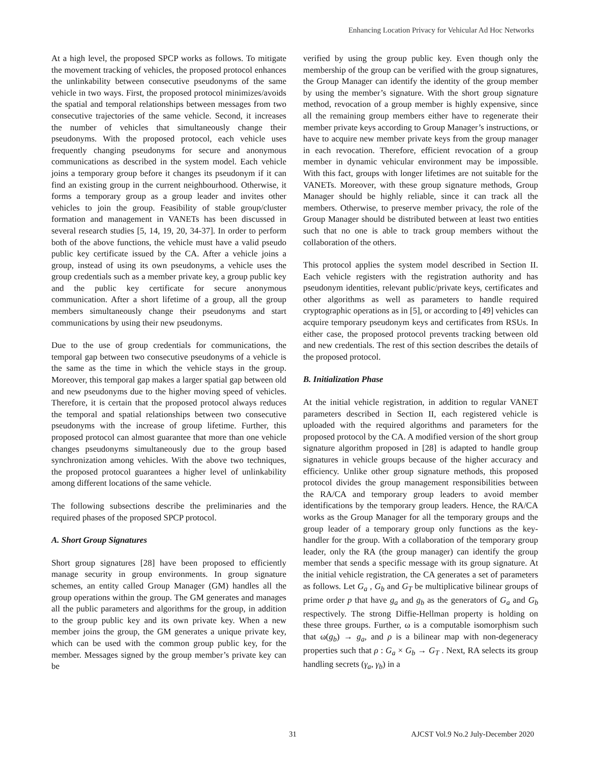Enhancing Location Privacy for Vehicular Ad Hoc Networks
At a high level, the proposed SPCP works as follows. To mitigate the movement tracking of vehicles, the proposed protocol enhances the unlinkability between consecutive pseudonyms of the same vehicle in two ways. First, the proposed protocol minimizes/avoids the spatial and temporal relationships between messages from two consecutive trajectories of the same vehicle. Second, it increases the number of vehicles that simultaneously change their pseudonyms. With the proposed protocol, each vehicle uses frequently changing pseudonyms for secure and anonymous communications as described in the system model. Each vehicle joins a temporary group before it changes its pseudonym if it can find an existing group in the current neighbourhood. Otherwise, it forms a temporary group as a group leader and invites other vehicles to join the group. Feasibility of stable group/cluster formation and management in VANETs has been discussed in several research studies [5, 14, 19, 20, 34-37]. In order to perform both of the above functions, the vehicle must have a valid pseudo public key certificate issued by the CA. After a vehicle joins a group, instead of using its own pseudonyms, a vehicle uses the group credentials such as a member private key, a group public key and the public key certificate for secure anonymous communication. After a short lifetime of a group, all the group members simultaneously change their pseudonyms and start communications by using their new pseudonyms.
Due to the use of group credentials for communications, the temporal gap between two consecutive pseudonyms of a vehicle is the same as the time in which the vehicle stays in the group. Moreover, this temporal gap makes a larger spatial gap between old and new pseudonyms due to the higher moving speed of vehicles. Therefore, it is certain that the proposed protocol always reduces the temporal and spatial relationships between two consecutive pseudonyms with the increase of group lifetime. Further, this proposed protocol can almost guarantee that more than one vehicle changes pseudonyms simultaneously due to the group based synchronization among vehicles. With the above two techniques, the proposed protocol guarantees a higher level of unlinkability among different locations of the same vehicle.
The following subsections describe the preliminaries and the required phases of the proposed SPCP protocol.
A. Short Group Signatures
Short group signatures [28] have been proposed to efficiently manage security in group environments. In group signature schemes, an entity called Group Manager (GM) handles all the group operations within the group. The GM generates and manages all the public parameters and algorithms for the group, in addition to the group public key and its own private key. When a new member joins the group, the GM generates a unique private key, which can be used with the common group public key, for the member. Messages signed by the group member’s private key can be
verified by using the group public key. Even though only the membership of the group can be verified with the group signatures, the Group Manager can identify the identity of the group member by using the member’s signature. With the short group signature method, revocation of a group member is highly expensive, since all the remaining group members either have to regenerate their member private keys according to Group Manager’s instructions, or have to acquire new member private keys from the group manager in each revocation. Therefore, efficient revocation of a group member in dynamic vehicular environment may be impossible. With this fact, groups with longer lifetimes are not suitable for the VANETs. Moreover, with these group signature methods, Group Manager should be highly reliable, since it can track all the members. Otherwise, to preserve member privacy, the role of the Group Manager should be distributed between at least two entities such that no one is able to track group members without the collaboration of the others.
This protocol applies the system model described in Section II. Each vehicle registers with the registration authority and has pseudonym identities, relevant public/private keys, certificates and other algorithms as well as parameters to handle required cryptographic operations as in [5], or according to [49] vehicles can acquire temporary pseudonym keys and certificates from RSUs. In either case, the proposed protocol prevents tracking between old and new credentials. The rest of this section describes the details of the proposed protocol.
B. Initialization Phase
At the initial vehicle registration, in addition to regular VANET parameters described in Section II, each registered vehicle is uploaded with the required algorithms and parameters for the proposed protocol by the CA. A modified version of the short group signature algorithm proposed in [28] is adapted to handle group signatures in vehicle groups because of the higher accuracy and efficiency. Unlike other group signature methods, this proposed protocol divides the group management responsibilities between the RA/CA and temporary group leaders to avoid member identifications by the temporary group leaders. Hence, the RA/CA works as the Group Manager for all the temporary groups and the group leader of a temporary group only functions as the key-handler for the group. With a collaboration of the temporary group leader, only the RA (the group manager) can identify the group member that sends a specific message with its group signature. At the initial vehicle registration, the CA generates a set of parameters as follows. Let G<sub>a</sub> , G<sub>b</sub> and G<sub>T</sub> be multiplicative bilinear groups of prime order p that have g<sub>a</sub> and g<sub>b</sub> as the generators of G<sub>a</sub> and G<sub>b</sub> respectively. The strong Diffie-Hellman property is holding on these three groups. Further, ω is a computable isomorphism such that ω(g<sub>b</sub>) → g<sub>a</sub>, and ρ is a bilinear map with non-degeneracy properties such that ρ : G<sub>a</sub> × G<sub>b</sub> → G<sub>T</sub> . Next, RA selects its group handling secrets (γ<sub>a</sub>, γ<sub>b</sub>) in a
31 AJCST Vol.9 No.2 July-December 2020